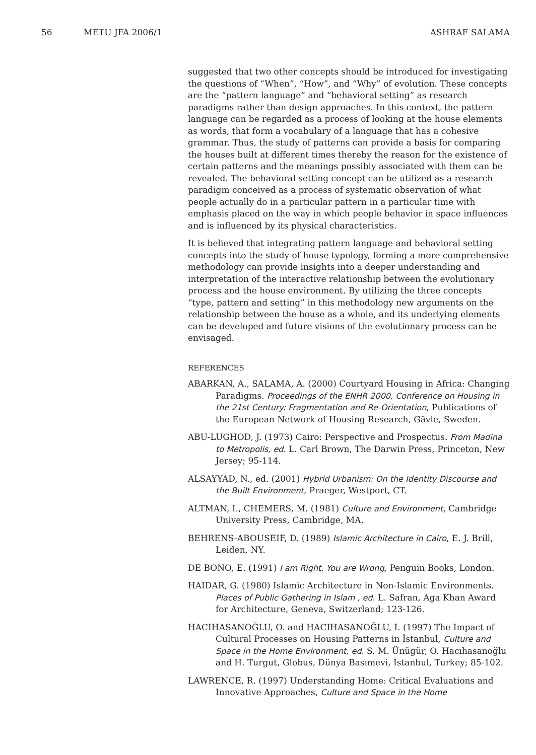56 METU JFA 2006/1 ASHRAF SALAMA
suggested that two other concepts should be introduced for investigating the questions of “When”, “How”, and “Why” of evolution. These concepts are the “pattern language” and “behavioral setting” as research paradigms rather than design approaches. In this context, the pattern language can be regarded as a process of looking at the house elements as words, that form a vocabulary of a language that has a cohesive grammar. Thus, the study of patterns can provide a basis for comparing the houses built at different times thereby the reason for the existence of certain patterns and the meanings possibly associated with them can be revealed. The behavioral setting concept can be utilized as a research paradigm conceived as a process of systematic observation of what people actually do in a particular pattern in a particular time with emphasis placed on the way in which people behavior in space influences and is influenced by its physical characteristics.
It is believed that integrating pattern language and behavioral setting concepts into the study of house typology, forming a more comprehensive methodology can provide insights into a deeper understanding and interpretation of the interactive relationship between the evolutionary process and the house environment. By utilizing the three concepts “type, pattern and setting” in this methodology new arguments on the relationship between the house as a whole, and its underlying elements can be developed and future visions of the evolutionary process can be envisaged.
REFERENCES
ABARKAN, A., SALAMA, A. (2000) Courtyard Housing in Africa: Changing Paradigms. Proceedings of the ENHR 2000, Conference on Housing in the 21st Century: Fragmentation and Re-Orientation, Publications of the European Network of Housing Research, Gävle, Sweden.
ABU-LUGHOD, J. (1973) Cairo: Perspective and Prospectus. From Madina to Metropolis, ed. L. Carl Brown, The Darwin Press, Princeton, New Jersey; 95-114.
ALSAYYAD, N., ed. (2001) Hybrid Urbanism: On the Identity Discourse and the Built Environment, Praeger, Westport, CT.
ALTMAN, I., CHEMERS, M. (1981) Culture and Environment, Cambridge University Press, Cambridge, MA.
BEHRENS-ABOUSEIF, D. (1989) Islamic Architecture in Cairo, E. J. Brill, Leiden, NY.
DE BONO, E. (1991) I am Right, You are Wrong, Penguin Books, London.
HAIDAR, G. (1980) Islamic Architecture in Non-Islamic Environments. Places of Public Gathering in Islam , ed. L. Safran, Aga Khan Award for Architecture, Geneva, Switzerland; 123-126.
HACIHASANOĞLU, O. and HACIHASANOĞLU, I. (1997) The Impact of Cultural Processes on Housing Patterns in İstanbul, Culture and Space in the Home Environment, ed. S. M. Ünügür, O. Hacıhasanoğlu and H. Turgut, Globus, Dünya Basımevi, İstanbul, Turkey; 85-102.
LAWRENCE, R. (1997) Understanding Home: Critical Evaluations and Innovative Approaches, Culture and Space in the Home